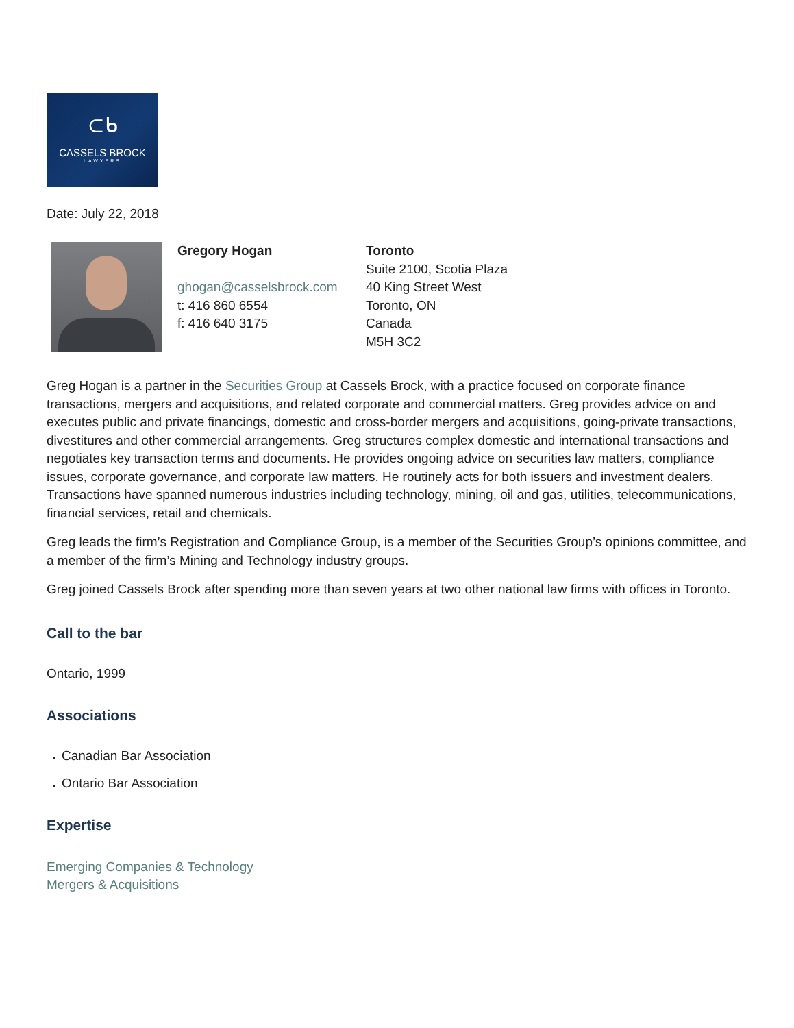⊂ᑲ
CASSELS BROCK
LAWYERS
Date: July 22, 2018
Gregory Hogan
ghogan@casselsbrock.com
t: 416 860 6554
f: 416 640 3175
Toronto
Suite 2100, Scotia Plaza
40 King Street West
Toronto, ON
Canada
M5H 3C2
Greg Hogan is a partner in the Securities Group at Cassels Brock, with a practice focused on corporate finance transactions, mergers and acquisitions, and related corporate and commercial matters. Greg provides advice on and executes public and private financings, domestic and cross-border mergers and acquisitions, going-private transactions, divestitures and other commercial arrangements. Greg structures complex domestic and international transactions and negotiates key transaction terms and documents. He provides ongoing advice on securities law matters, compliance issues, corporate governance, and corporate law matters. He routinely acts for both issuers and investment dealers. Transactions have spanned numerous industries including technology, mining, oil and gas, utilities, telecommunications, financial services, retail and chemicals.
Greg leads the firm’s Registration and Compliance Group, is a member of the Securities Group’s opinions committee, and a member of the firm’s Mining and Technology industry groups.
Greg joined Cassels Brock after spending more than seven years at two other national law firms with offices in Toronto.
Call to the bar
Ontario, 1999
Associations
Canadian Bar Association
Ontario Bar Association
Expertise
Emerging Companies & Technology
Mergers & Acquisitions